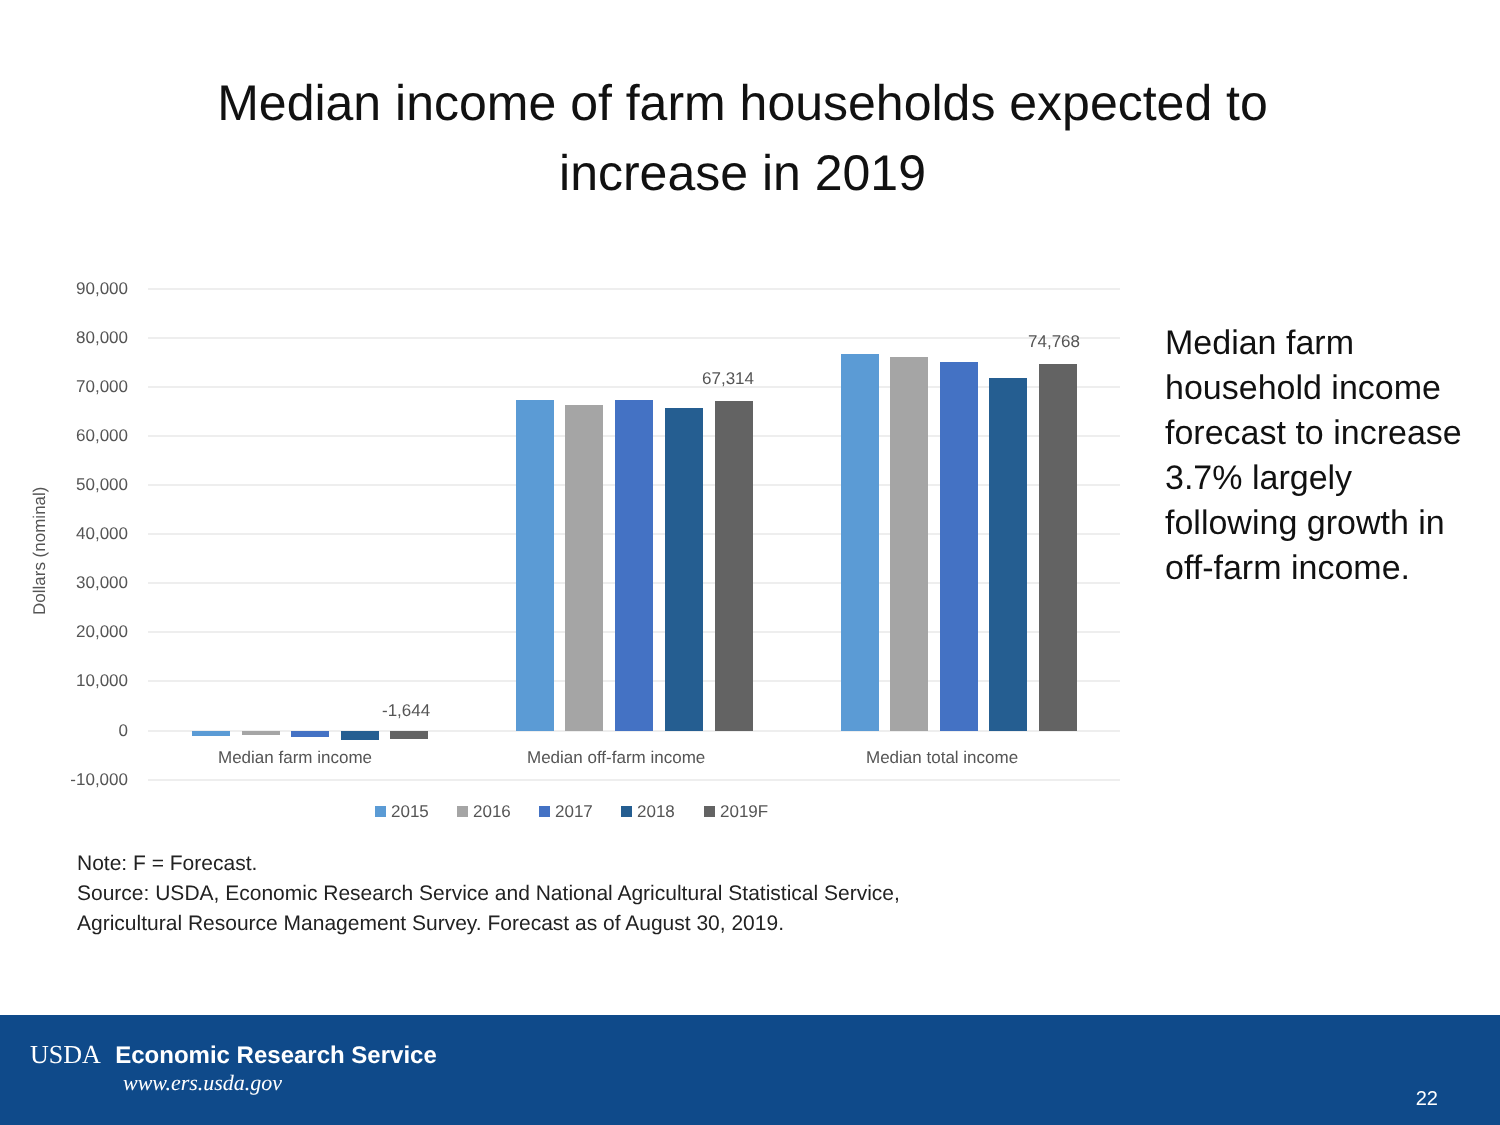Median income of farm households expected to
increase in 2019
90,000
80,000
70,000
60,000
50,000
40,000
30,000
20,000
10,000
0
-10,000
Dollars (nominal)
-1,644
67,314
74,768
Median farm income
Median off-farm income
Median total income
2015
2016
2017
2018
2019F
Median farm household income forecast to increase 3.7% largely following growth in off-farm income.
Note: F = Forecast.
Source: USDA, Economic Research Service and National Agricultural Statistical Service,
Agricultural Resource Management Survey. Forecast as of August 30, 2019.
USDA Economic Research Service
www.ers.usda.gov
22